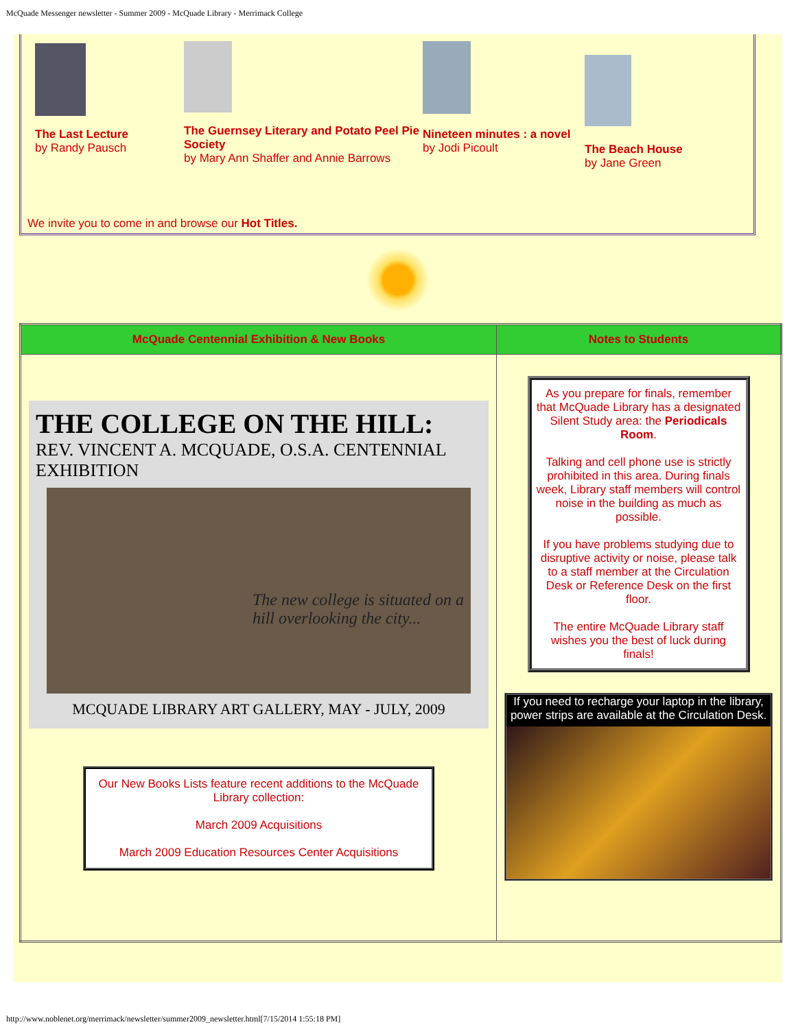McQuade Messenger newsletter - Summer 2009 - McQuade Library - Merrimack College
The Last Lecture
by Randy Pausch
The Guernsey Literary and Potato Peel Pie Society
by Mary Ann Shaffer and Annie Barrows
Nineteen minutes : a novel
by Jodi Picoult
The Beach House
by Jane Green
We invite you to come in and browse our Hot Titles.
| McQuade Centennial Exhibition & New Books | Notes to Students |
| --- | --- |
| THE COLLEGE ON THE HILL: REV. VINCENT A. MCQUADE, O.S.A. CENTENNIAL EXHIBITION The new college is situated on a hill overlooking the city... MCQUADE LIBRARY ART GALLERY, MAY - JULY, 2009 Our New Books Lists feature recent additions to the McQuade Library collection: March 2009 Acquisitions March 2009 Education Resources Center Acquisitions | As you prepare for finals, remember that McQuade Library has a designated Silent Study area: the Periodicals Room . Talking and cell phone use is strictly prohibited in this area. During finals week, Library staff members will control noise in the building as much as possible. If you have problems studying due to disruptive activity or noise, please talk to a staff member at the Circulation Desk or Reference Desk on the first floor. The entire McQuade Library staff wishes you the best of luck during finals! If you need to recharge your laptop in the library, power strips are available at the Circulation Desk. |
http://www.noblenet.org/merrimack/newsletter/summer2009_newsletter.html[7/15/2014 1:55:18 PM]